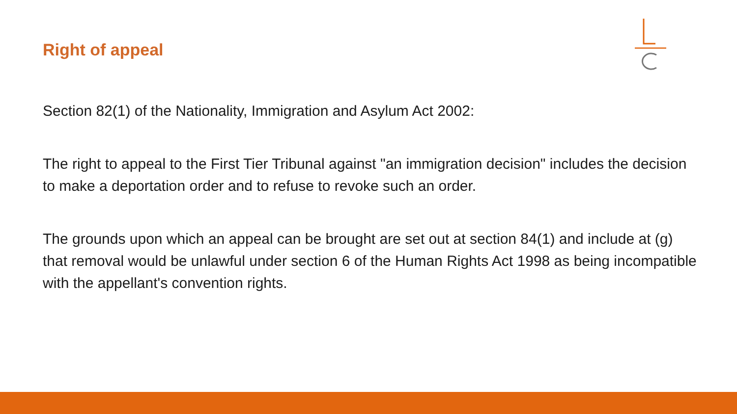Right of appeal
Section 82(1) of the Nationality, Immigration and Asylum Act 2002:
The right to appeal to the First Tier Tribunal against "an immigration decision" includes the decision to make a deportation order and to refuse to revoke such an order.
The grounds upon which an appeal can be brought are set out at section 84(1) and include at (g) that removal would be unlawful under section 6 of the Human Rights Act 1998 as being incompatible with the appellant's convention rights.